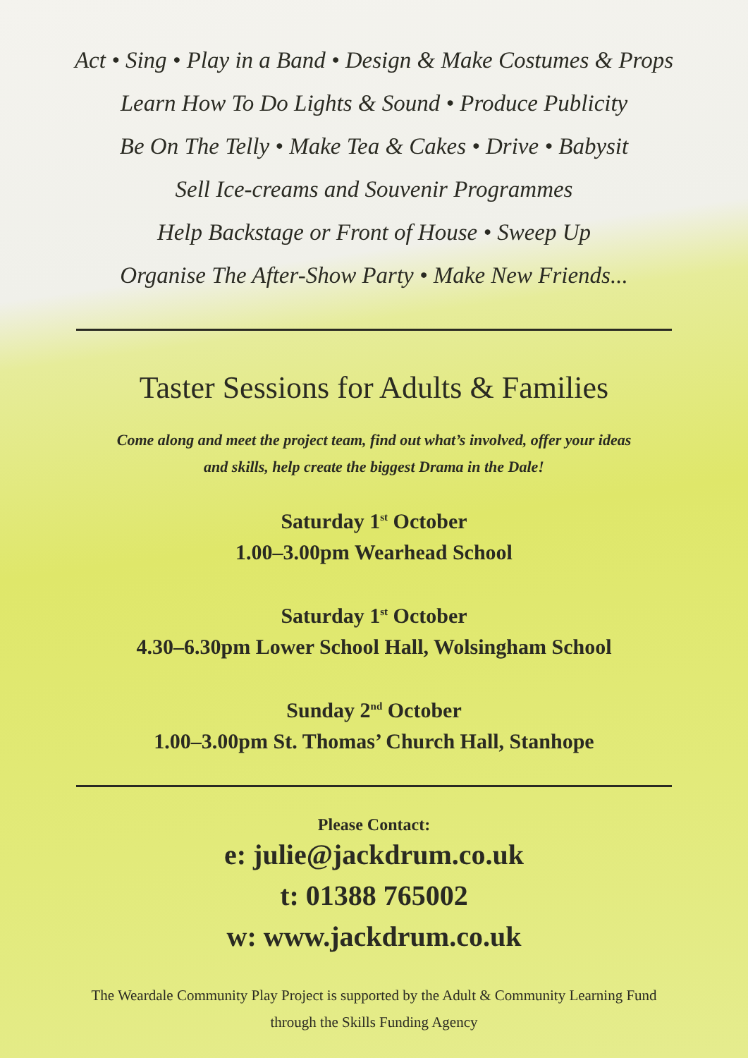Act • Sing • Play in a Band • Design & Make Costumes & Props
Learn How To Do Lights & Sound • Produce Publicity
Be On The Telly • Make Tea & Cakes • Drive • Babysit
Sell Ice-creams and Souvenir Programmes
Help Backstage or Front of House • Sweep Up
Organise The After-Show Party • Make New Friends...
Taster Sessions for Adults & Families
Come along and meet the project team, find out what’s involved, offer your ideas
and skills, help create the biggest Drama in the Dale!
Saturday 1<sup>st</sup> October
1.00–3.00pm Wearhead School
Saturday 1<sup>st</sup> October
4.30–6.30pm Lower School Hall, Wolsingham School
Sunday 2<sup>nd</sup> October
1.00–3.00pm St. Thomas’ Church Hall, Stanhope
Please Contact:
e: julie@jackdrum.co.uk
t: 01388 765002
w: www.jackdrum.co.uk
The Weardale Community Play Project is supported by the Adult & Community Learning Fund
through the Skills Funding Agency